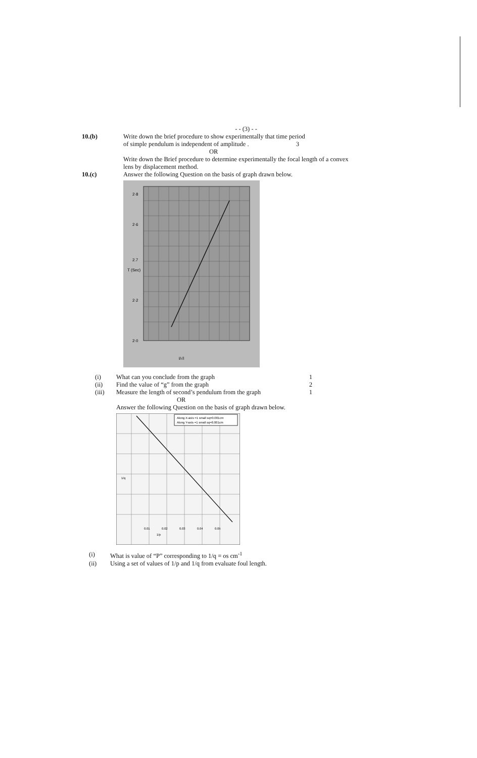- - (3) - -
10.(b) Write down the brief procedure to show experimentally that time period
of simple pendulum is independent of amplitude . 3
OR
Write down the Brief procedure to determine experimentally the focal length of a convex
lens by displacement method.
10.(c) Answer the following Question on the basis of graph drawn below.
2·8
2·6
2.7
2·2
2·0
l/√l
T (Sec)
(i) What can you conclude from the graph
1
(ii) Find the value of “g” from the graph
2
(iii) Measure the length of second’s pendulum from the graph
1
OR
Answer the following Question on the basis of graph drawn below.
Along X-axis =1 small sq=0.001cm
Along Y-axis =1 small sq=0.001cm
0.01
0.02
0.03
0.04
0.05
1/p
1/q
(i) What is value of “P” corresponding to 1/q = os cm<sup>-1</sup>
(ii) Using a set of values of 1/p and 1/q from evaluate foul length.